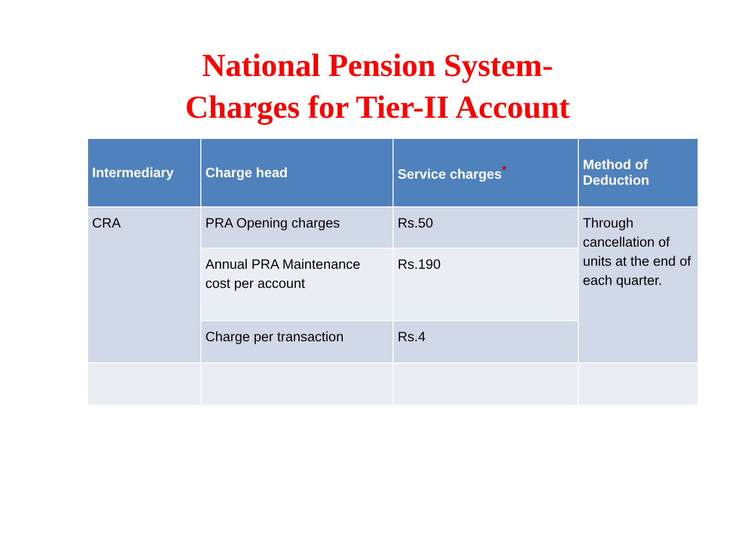National Pension System-
Charges for Tier-II Account
| Intermediary | Charge head | Service charges<sup>*</sup> | Method of Deduction |
| --- | --- | --- | --- |
| CRA | PRA Opening charges | Rs.50 | Through cancellation of units at the end of each quarter. |
| | Annual PRA Maintenance cost per account | Rs.190 | |
| | Charge per transaction | Rs.4 | |